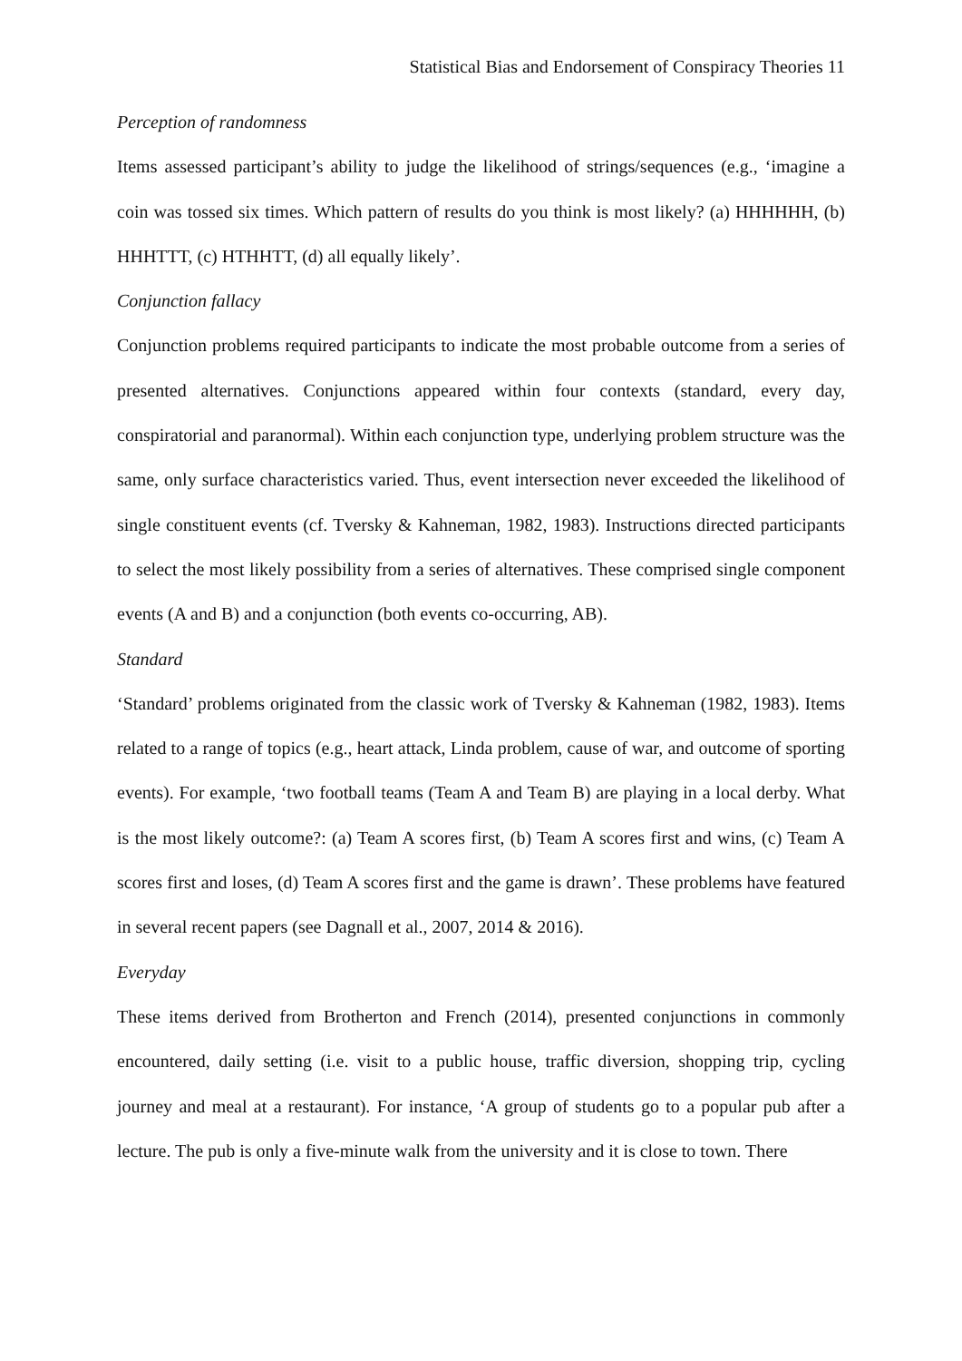Statistical Bias and Endorsement of Conspiracy Theories 11
Perception of randomness
Items assessed participant’s ability to judge the likelihood of strings/sequences (e.g., ‘imagine a coin was tossed six times. Which pattern of results do you think is most likely? (a) HHHHHH, (b) HHHTTT, (c) HTHHTT, (d) all equally likely’.
Conjunction fallacy
Conjunction problems required participants to indicate the most probable outcome from a series of presented alternatives. Conjunctions appeared within four contexts (standard, every day, conspiratorial and paranormal). Within each conjunction type, underlying problem structure was the same, only surface characteristics varied. Thus, event intersection never exceeded the likelihood of single constituent events (cf. Tversky & Kahneman, 1982, 1983). Instructions directed participants to select the most likely possibility from a series of alternatives. These comprised single component events (A and B) and a conjunction (both events co-occurring, AB).
Standard
‘Standard’ problems originated from the classic work of Tversky & Kahneman (1982, 1983). Items related to a range of topics (e.g., heart attack, Linda problem, cause of war, and outcome of sporting events). For example, ‘two football teams (Team A and Team B) are playing in a local derby. What is the most likely outcome?: (a) Team A scores first, (b) Team A scores first and wins, (c) Team A scores first and loses, (d) Team A scores first and the game is drawn’. These problems have featured in several recent papers (see Dagnall et al., 2007, 2014 & 2016).
Everyday
These items derived from Brotherton and French (2014), presented conjunctions in commonly encountered, daily setting (i.e. visit to a public house, traffic diversion, shopping trip, cycling journey and meal at a restaurant). For instance, ‘A group of students go to a popular pub after a lecture. The pub is only a five-minute walk from the university and it is close to town. There